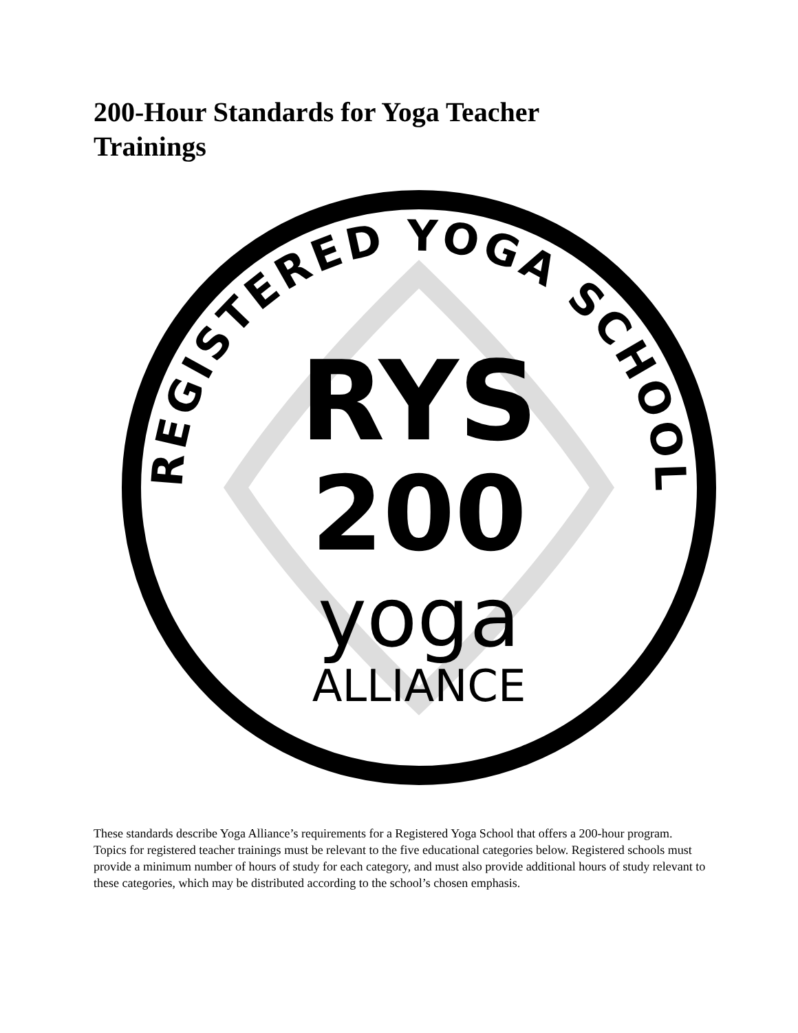200-Hour Standards for Yoga Teacher Trainings
REGISTERED YOGA SCHOOL
RYS
200
yoga
ALLIANCE
These standards describe Yoga Alliance’s requirements for a Registered Yoga School that offers a 200-hour program. Topics for registered teacher trainings must be relevant to the five educational categories below. Registered schools must provide a minimum number of hours of study for each category, and must also provide additional hours of study relevant to these categories, which may be distributed according to the school’s chosen emphasis.